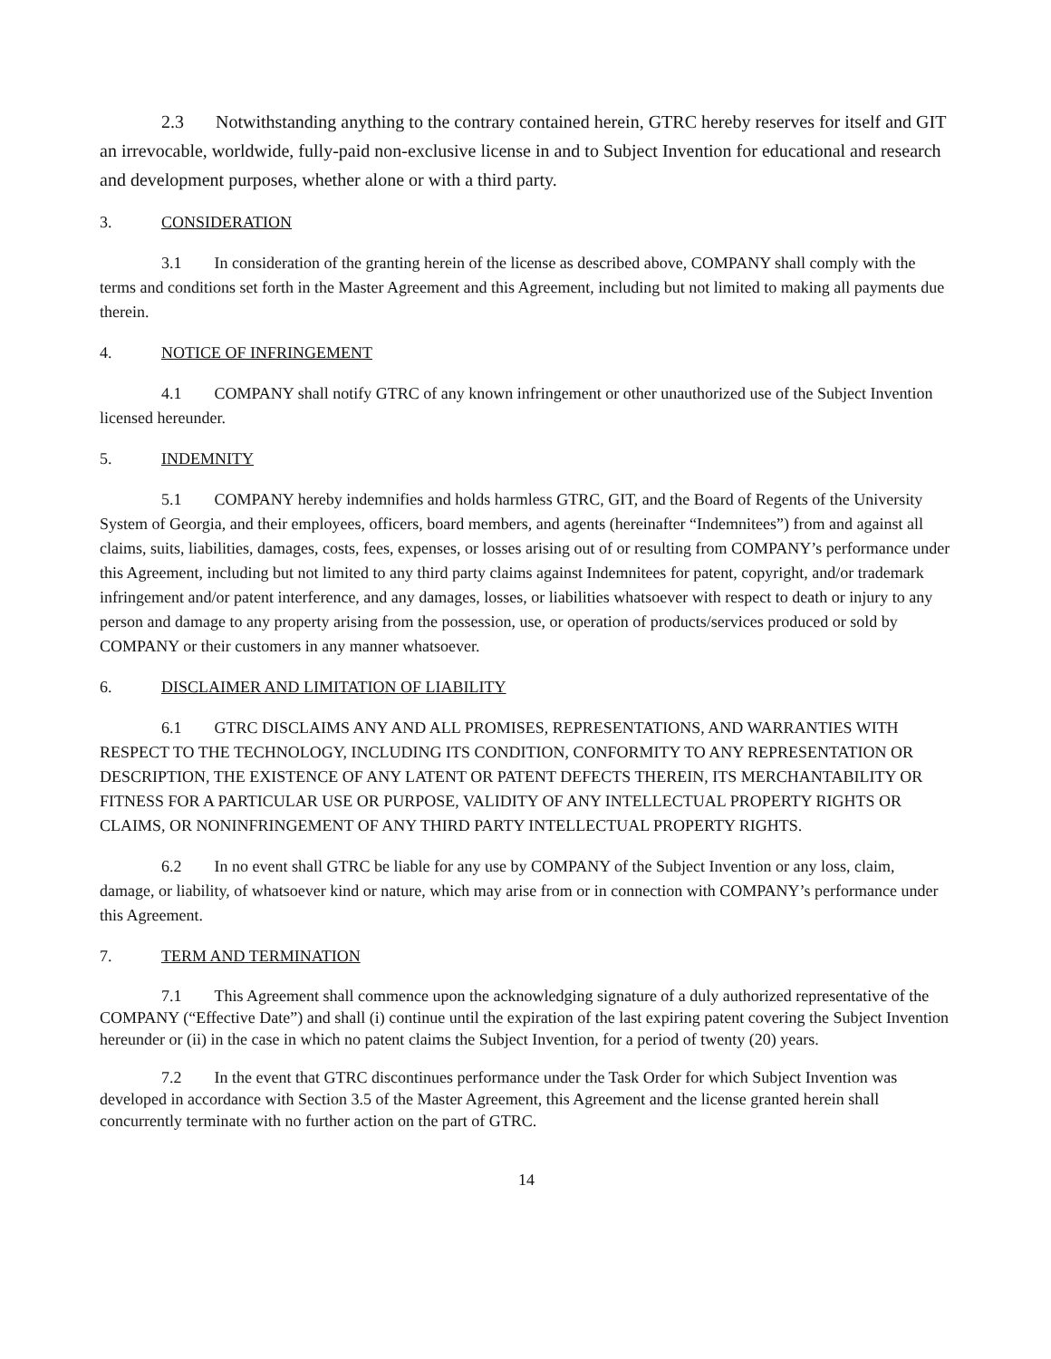2.3 Notwithstanding anything to the contrary contained herein, GTRC hereby reserves for itself and GIT an irrevocable, worldwide, fully-paid non-exclusive license in and to Subject Invention for educational and research and development purposes, whether alone or with a third party.
3. CONSIDERATION
3.1 In consideration of the granting herein of the license as described above, COMPANY shall comply with the terms and conditions set forth in the Master Agreement and this Agreement, including but not limited to making all payments due therein.
4. NOTICE OF INFRINGEMENT
4.1 COMPANY shall notify GTRC of any known infringement or other unauthorized use of the Subject Invention licensed hereunder.
5. INDEMNITY
5.1 COMPANY hereby indemnifies and holds harmless GTRC, GIT, and the Board of Regents of the University System of Georgia, and their employees, officers, board members, and agents (hereinafter “Indemnitees”) from and against all claims, suits, liabilities, damages, costs, fees, expenses, or losses arising out of or resulting from COMPANY’s performance under this Agreement, including but not limited to any third party claims against Indemnitees for patent, copyright, and/or trademark infringement and/or patent interference, and any damages, losses, or liabilities whatsoever with respect to death or injury to any person and damage to any property arising from the possession, use, or operation of products/services produced or sold by COMPANY or their customers in any manner whatsoever.
6. DISCLAIMER AND LIMITATION OF LIABILITY
6.1 GTRC DISCLAIMS ANY AND ALL PROMISES, REPRESENTATIONS, AND WARRANTIES WITH RESPECT TO THE TECHNOLOGY, INCLUDING ITS CONDITION, CONFORMITY TO ANY REPRESENTATION OR DESCRIPTION, THE EXISTENCE OF ANY LATENT OR PATENT DEFECTS THEREIN, ITS MERCHANTABILITY OR FITNESS FOR A PARTICULAR USE OR PURPOSE, VALIDITY OF ANY INTELLECTUAL PROPERTY RIGHTS OR CLAIMS, OR NONINFRINGEMENT OF ANY THIRD PARTY INTELLECTUAL PROPERTY RIGHTS.
6.2 In no event shall GTRC be liable for any use by COMPANY of the Subject Invention or any loss, claim, damage, or liability, of whatsoever kind or nature, which may arise from or in connection with COMPANY’s performance under this Agreement.
7. TERM AND TERMINATION
7.1 This Agreement shall commence upon the acknowledging signature of a duly authorized representative of the COMPANY (“Effective Date”) and shall (i) continue until the expiration of the last expiring patent covering the Subject Invention hereunder or (ii) in the case in which no patent claims the Subject Invention, for a period of twenty (20) years.
7.2 In the event that GTRC discontinues performance under the Task Order for which Subject Invention was developed in accordance with Section 3.5 of the Master Agreement, this Agreement and the license granted herein shall concurrently terminate with no further action on the part of GTRC.
14